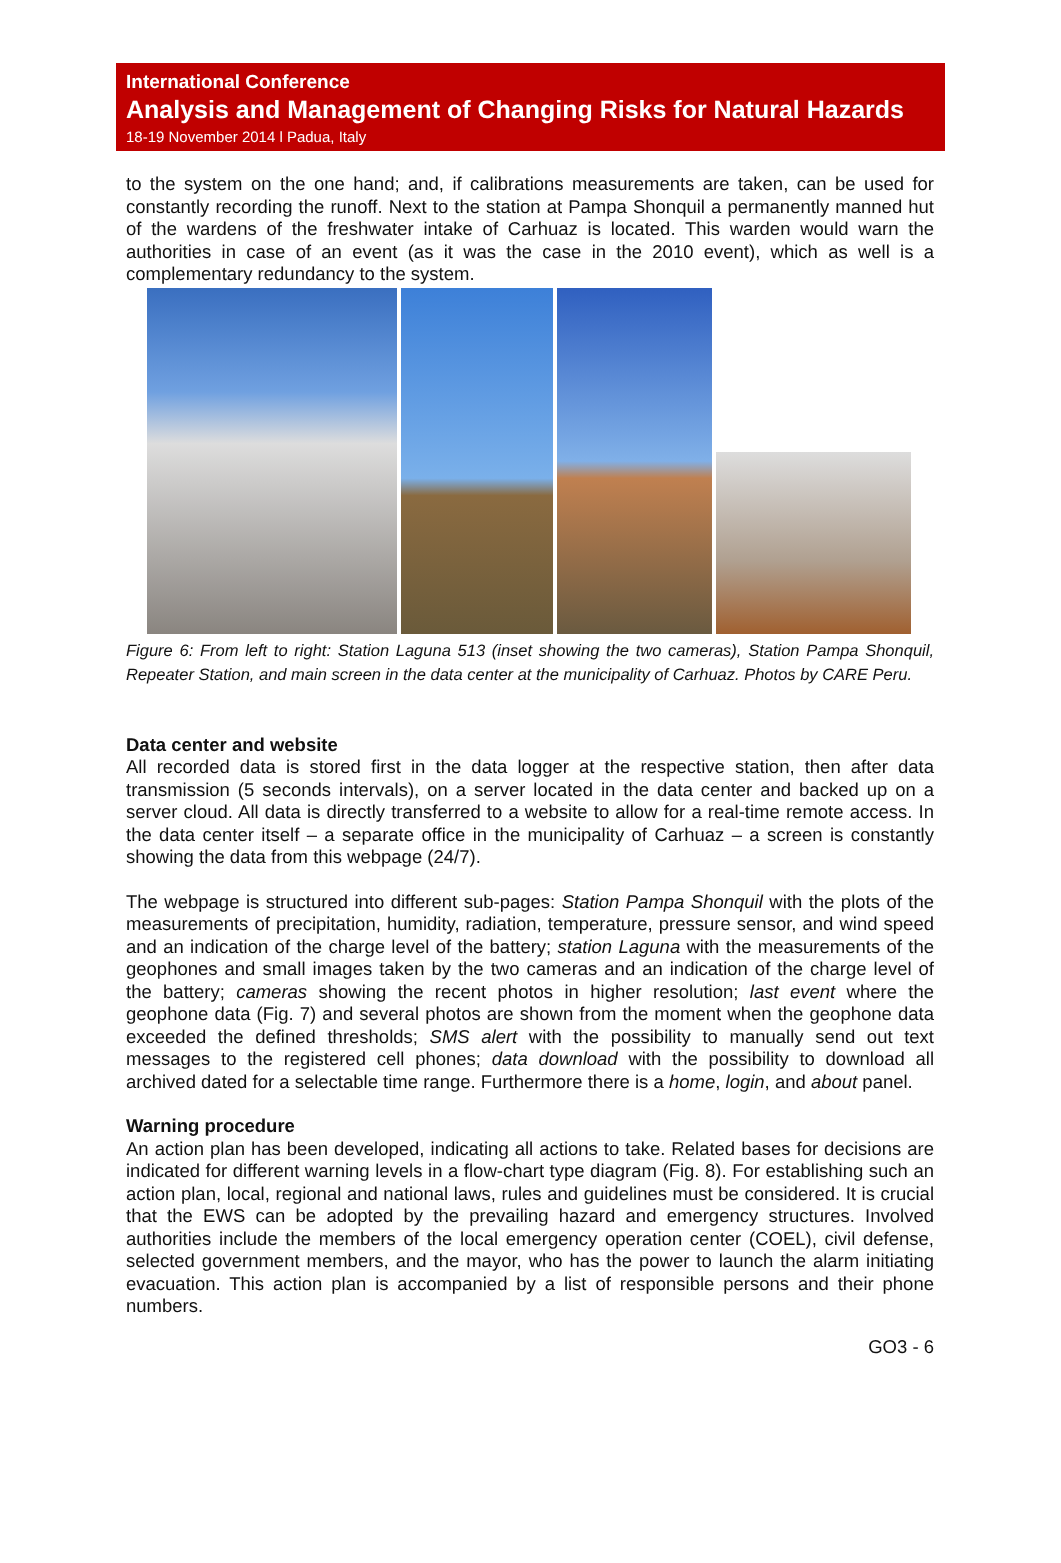International Conference
Analysis and Management of Changing Risks for Natural Hazards
18-19 November 2014 l Padua, Italy
to the system on the one hand; and, if calibrations measurements are taken, can be used for constantly recording the runoff. Next to the station at Pampa Shonquil a permanently manned hut of the wardens of the freshwater intake of Carhuaz is located. This warden would warn the authorities in case of an event (as it was the case in the 2010 event), which as well is a complementary redundancy to the system.
Figure 6: From left to right: Station Laguna 513 (inset showing the two cameras), Station Pampa Shonquil, Repeater Station, and main screen in the data center at the municipality of Carhuaz. Photos by CARE Peru.
Data center and website
All recorded data is stored first in the data logger at the respective station, then after data transmission (5 seconds intervals), on a server located in the data center and backed up on a server cloud. All data is directly transferred to a website to allow for a real-time remote access. In the data center itself – a separate office in the municipality of Carhuaz – a screen is constantly showing the data from this webpage (24/7).
The webpage is structured into different sub-pages: Station Pampa Shonquil with the plots of the measurements of precipitation, humidity, radiation, temperature, pressure sensor, and wind speed and an indication of the charge level of the battery; station Laguna with the measurements of the geophones and small images taken by the two cameras and an indication of the charge level of the battery; cameras showing the recent photos in higher resolution; last event where the geophone data (Fig. 7) and several photos are shown from the moment when the geophone data exceeded the defined thresholds; SMS alert with the possibility to manually send out text messages to the registered cell phones; data download with the possibility to download all archived dated for a selectable time range. Furthermore there is a home, login, and about panel.
Warning procedure
An action plan has been developed, indicating all actions to take. Related bases for decisions are indicated for different warning levels in a flow-chart type diagram (Fig. 8). For establishing such an action plan, local, regional and national laws, rules and guidelines must be considered. It is crucial that the EWS can be adopted by the prevailing hazard and emergency structures. Involved authorities include the members of the local emergency operation center (COEL), civil defense, selected government members, and the mayor, who has the power to launch the alarm initiating evacuation. This action plan is accompanied by a list of responsible persons and their phone numbers.
GO3 - 6